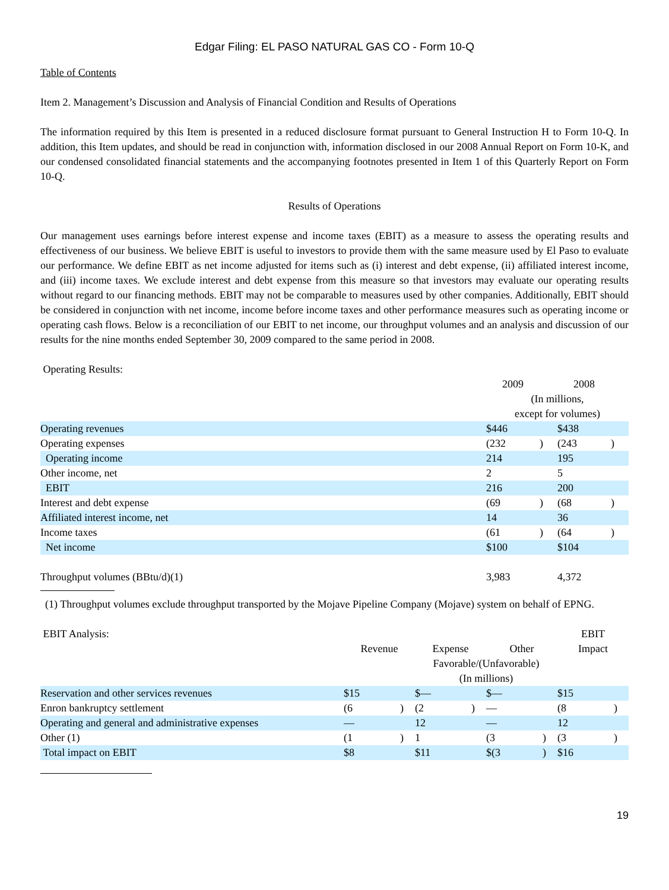Edgar Filing: EL PASO NATURAL GAS CO - Form 10-Q
Table of Contents
Item 2. Management’s Discussion and Analysis of Financial Condition and Results of Operations
The information required by this Item is presented in a reduced disclosure format pursuant to General Instruction H to Form 10-Q. In addition, this Item updates, and should be read in conjunction with, information disclosed in our 2008 Annual Report on Form 10-K, and our condensed consolidated financial statements and the accompanying footnotes presented in Item 1 of this Quarterly Report on Form 10-Q.
Results of Operations
Our management uses earnings before interest expense and income taxes (EBIT) as a measure to assess the operating results and effectiveness of our business. We believe EBIT is useful to investors to provide them with the same measure used by El Paso to evaluate our performance. We define EBIT as net income adjusted for items such as (i) interest and debt expense, (ii) affiliated interest income, and (iii) income taxes. We exclude interest and debt expense from this measure so that investors may evaluate our operating results without regard to our financing methods. EBIT may not be comparable to measures used by other companies. Additionally, EBIT should be considered in conjunction with net income, income before income taxes and other performance measures such as operating income or operating cash flows. Below is a reconciliation of our EBIT to net income, our throughput volumes and an analysis and discussion of our results for the nine months ended September 30, 2009 compared to the same period in 2008.
| Operating Results: | | | | |
| | 2009 | | 2008 | |
| | (In millions, except for volumes) | | | |
| Operating revenues | $446 | | $438 | |
| Operating expenses | (232 | ) | (243 | ) |
| Operating income | 214 | | 195 | |
| Other income, net | 2 | | 5 | |
| EBIT | 216 | | 200 | |
| Interest and debt expense | (69 | ) | (68 | ) |
| Affiliated interest income, net | 14 | | 36 | |
| Income taxes | (61 | ) | (64 | ) |
| Net income | $100 | | $104 | |
| Throughput volumes (BBtu/d)(1) | 3,983 | | 4,372 | |
(1) Throughput volumes exclude throughput transported by the Mojave Pipeline Company (Mojave) system on behalf of EPNG.
| EBIT Analysis: | | | | | | | EBIT | |
| | Revenue | | Expense | | Other | | Impact | |
| | | | Favorable/(Unfavorable) (In millions) | | | | | |
| Reservation and other services revenues | $15 | | $— | | $— | | $15 | |
| Enron bankruptcy settlement | (6 | ) | (2 | ) | — | | (8 | ) |
| Operating and general and administrative expenses | — | | 12 | | — | | 12 | |
| Other (1) | (1 | ) | 1 | | (3 | ) | (3 | ) |
| Total impact on EBIT | $8 | | $11 | | $(3 | ) | $16 | |
19